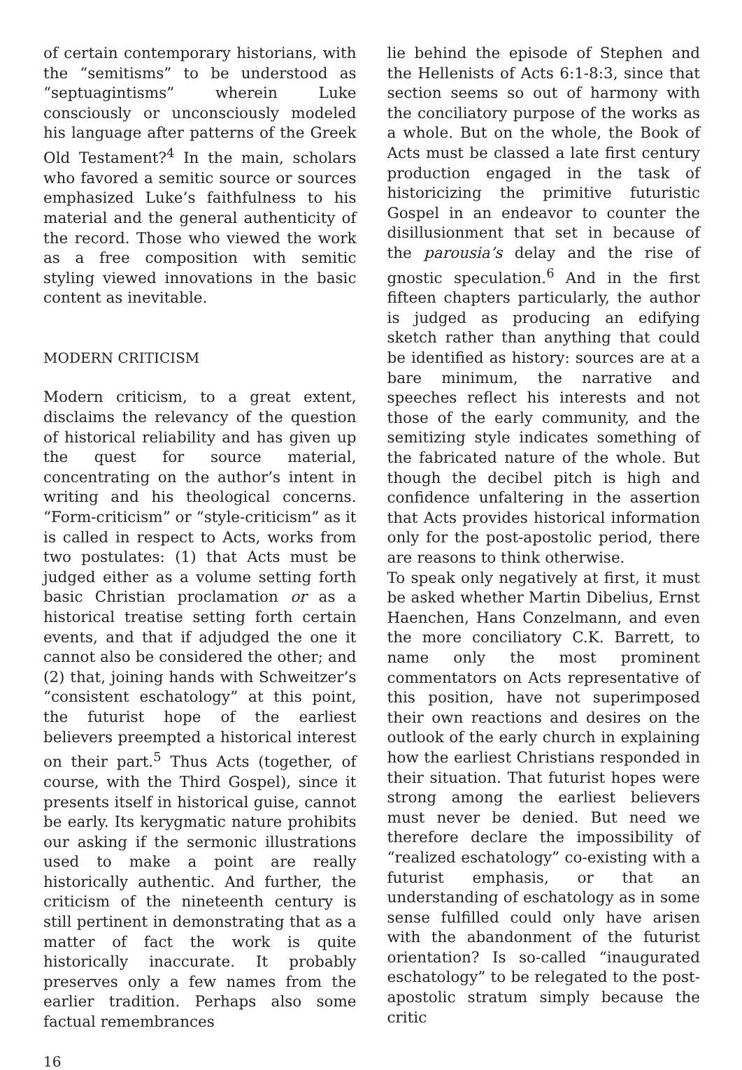of certain contemporary historians, with the “semitisms” to be understood as “septuagintisms” wherein Luke consciously or unconsciously modeled his language after patterns of the Greek Old Testament?<sup>4</sup> In the main, scholars who favored a semitic source or sources emphasized Luke’s faithfulness to his material and the general authenticity of the record. Those who viewed the work as a free composition with semitic styling viewed innovations in the basic content as inevitable.
MODERN CRITICISM
Modern criticism, to a great extent, disclaims the relevancy of the question of historical reliability and has given up the quest for source material, concentrating on the author’s intent in writing and his theological concerns. “Form-criticism” or “style-criticism” as it is called in respect to Acts, works from two postulates: (1) that Acts must be judged either as a volume setting forth basic Christian proclamation or as a historical treatise setting forth certain events, and that if adjudged the one it cannot also be considered the other; and (2) that, joining hands with Schweitzer’s “consistent eschatology” at this point, the futurist hope of the earliest believers preempted a historical interest on their part.<sup>5</sup> Thus Acts (together, of course, with the Third Gospel), since it presents itself in historical guise, cannot be early. Its kerygmatic nature prohibits our asking if the sermonic illustrations used to make a point are really historically authentic. And further, the criticism of the nineteenth century is still pertinent in demonstrating that as a matter of fact the work is quite historically inaccurate. It probably preserves only a few names from the earlier tradition. Perhaps also some factual remembrances
lie behind the episode of Stephen and the Hellenists of Acts 6:1-8:3, since that section seems so out of harmony with the conciliatory purpose of the works as a whole. But on the whole, the Book of Acts must be classed a late first century production engaged in the task of historicizing the primitive futuristic Gospel in an endeavor to counter the disillusionment that set in because of the parousia’s delay and the rise of gnostic speculation.<sup>6</sup> And in the first fifteen chapters particularly, the author is judged as producing an edifying sketch rather than anything that could be identified as history: sources are at a bare minimum, the narrative and speeches reflect his interests and not those of the early community, and the semitizing style indicates something of the fabricated nature of the whole. But though the decibel pitch is high and confidence unfaltering in the assertion that Acts provides historical information only for the post-apostolic period, there are reasons to think otherwise.
To speak only negatively at first, it must be asked whether Martin Dibelius, Ernst Haenchen, Hans Conzelmann, and even the more conciliatory C.K. Barrett, to name only the most prominent commentators on Acts representative of this position, have not superimposed their own reactions and desires on the outlook of the early church in explaining how the earliest Christians responded in their situation. That futurist hopes were strong among the earliest believers must never be denied. But need we therefore declare the impossibility of “realized eschatology” co-existing with a futurist emphasis, or that an understanding of eschatology as in some sense fulfilled could only have arisen with the abandonment of the futurist orientation? Is so-called “inaugurated eschatology” to be relegated to the post-apostolic stratum simply because the critic
16